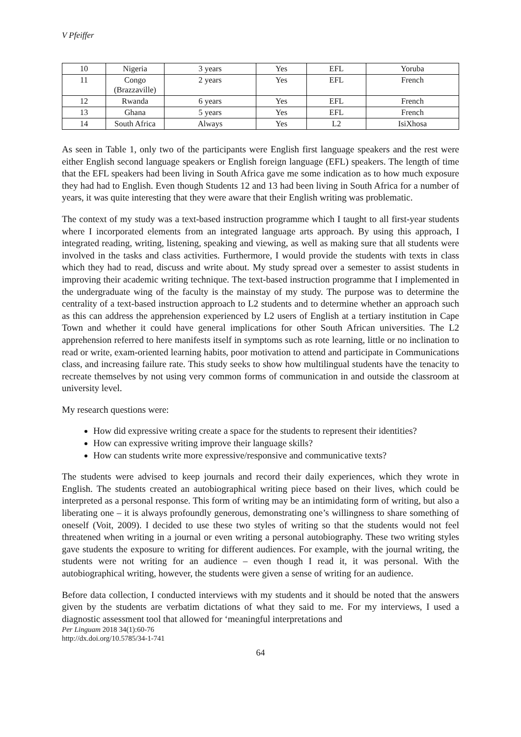V Pfeiffer
| 10 | Nigeria | 3 years | Yes | EFL | Yoruba |
| 11 | Congo (Brazzaville) | 2 years | Yes | EFL | French |
| 12 | Rwanda | 6 years | Yes | EFL | French |
| 13 | Ghana | 5 years | Yes | EFL | French |
| 14 | South Africa | Always | Yes | L2 | IsiXhosa |
As seen in Table 1, only two of the participants were English first language speakers and the rest were either English second language speakers or English foreign language (EFL) speakers. The length of time that the EFL speakers had been living in South Africa gave me some indication as to how much exposure they had had to English. Even though Students 12 and 13 had been living in South Africa for a number of years, it was quite interesting that they were aware that their English writing was problematic.
The context of my study was a text-based instruction programme which I taught to all first-year students where I incorporated elements from an integrated language arts approach. By using this approach, I integrated reading, writing, listening, speaking and viewing, as well as making sure that all students were involved in the tasks and class activities. Furthermore, I would provide the students with texts in class which they had to read, discuss and write about. My study spread over a semester to assist students in improving their academic writing technique. The text-based instruction programme that I implemented in the undergraduate wing of the faculty is the mainstay of my study. The purpose was to determine the centrality of a text-based instruction approach to L2 students and to determine whether an approach such as this can address the apprehension experienced by L2 users of English at a tertiary institution in Cape Town and whether it could have general implications for other South African universities. The L2 apprehension referred to here manifests itself in symptoms such as rote learning, little or no inclination to read or write, exam-oriented learning habits, poor motivation to attend and participate in Communications class, and increasing failure rate. This study seeks to show how multilingual students have the tenacity to recreate themselves by not using very common forms of communication in and outside the classroom at university level.
My research questions were:
How did expressive writing create a space for the students to represent their identities?
How can expressive writing improve their language skills?
How can students write more expressive/responsive and communicative texts?
The students were advised to keep journals and record their daily experiences, which they wrote in English. The students created an autobiographical writing piece based on their lives, which could be interpreted as a personal response. This form of writing may be an intimidating form of writing, but also a liberating one – it is always profoundly generous, demonstrating one’s willingness to share something of oneself (Voit, 2009). I decided to use these two styles of writing so that the students would not feel threatened when writing in a journal or even writing a personal autobiography. These two writing styles gave students the exposure to writing for different audiences. For example, with the journal writing, the students were not writing for an audience – even though I read it, it was personal. With the autobiographical writing, however, the students were given a sense of writing for an audience.
Before data collection, I conducted interviews with my students and it should be noted that the answers given by the students are verbatim dictations of what they said to me. For my interviews, I used a diagnostic assessment tool that allowed for ‘meaningful interpretations and
Per Linguam 2018 34(1):60-76
http://dx.doi.org/10.5785/34-1-741
64